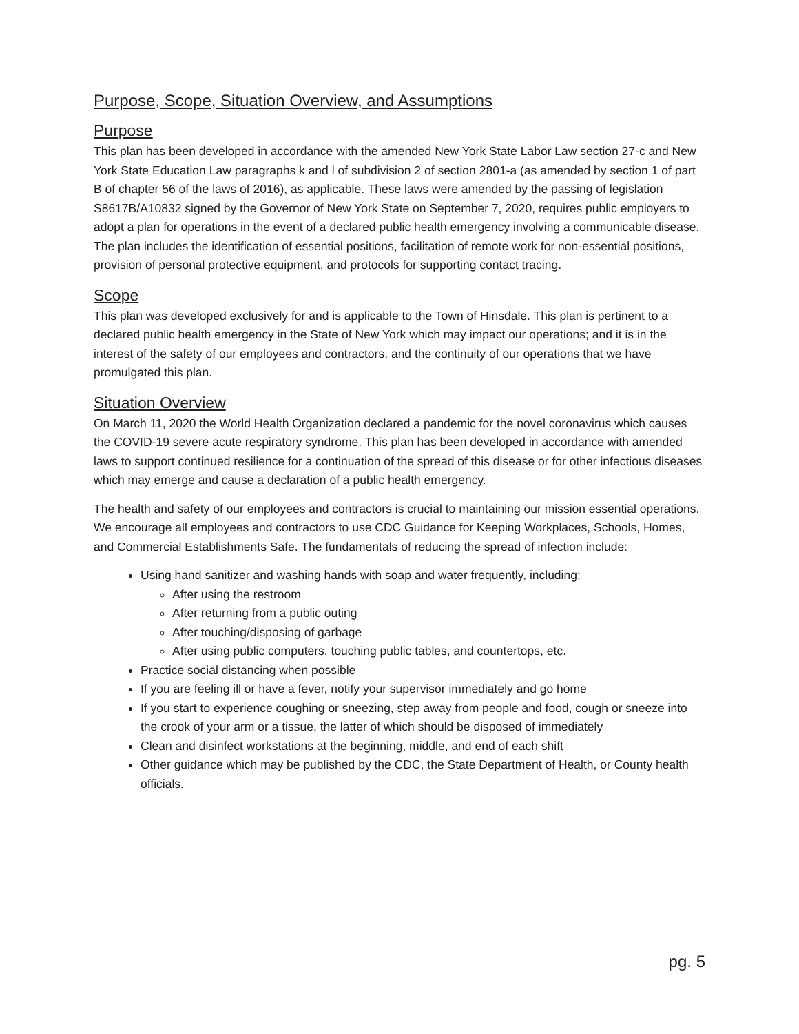Purpose, Scope, Situation Overview, and Assumptions
Purpose
This plan has been developed in accordance with the amended New York State Labor Law section 27-c and New York State Education Law paragraphs k and l of subdivision 2 of section 2801-a (as amended by section 1 of part B of chapter 56 of the laws of 2016), as applicable. These laws were amended by the passing of legislation S8617B/A10832 signed by the Governor of New York State on September 7, 2020, requires public employers to adopt a plan for operations in the event of a declared public health emergency involving a communicable disease. The plan includes the identification of essential positions, facilitation of remote work for non-essential positions, provision of personal protective equipment, and protocols for supporting contact tracing.
Scope
This plan was developed exclusively for and is applicable to the Town of Hinsdale. This plan is pertinent to a declared public health emergency in the State of New York which may impact our operations; and it is in the interest of the safety of our employees and contractors, and the continuity of our operations that we have promulgated this plan.
Situation Overview
On March 11, 2020 the World Health Organization declared a pandemic for the novel coronavirus which causes the COVID-19 severe acute respiratory syndrome. This plan has been developed in accordance with amended laws to support continued resilience for a continuation of the spread of this disease or for other infectious diseases which may emerge and cause a declaration of a public health emergency.
The health and safety of our employees and contractors is crucial to maintaining our mission essential operations. We encourage all employees and contractors to use CDC Guidance for Keeping Workplaces, Schools, Homes, and Commercial Establishments Safe. The fundamentals of reducing the spread of infection include:
Using hand sanitizer and washing hands with soap and water frequently, including:
After using the restroom
After returning from a public outing
After touching/disposing of garbage
After using public computers, touching public tables, and countertops, etc.
Practice social distancing when possible
If you are feeling ill or have a fever, notify your supervisor immediately and go home
If you start to experience coughing or sneezing, step away from people and food, cough or sneeze into the crook of your arm or a tissue, the latter of which should be disposed of immediately
Clean and disinfect workstations at the beginning, middle, and end of each shift
Other guidance which may be published by the CDC, the State Department of Health, or County health officials.
pg. 5